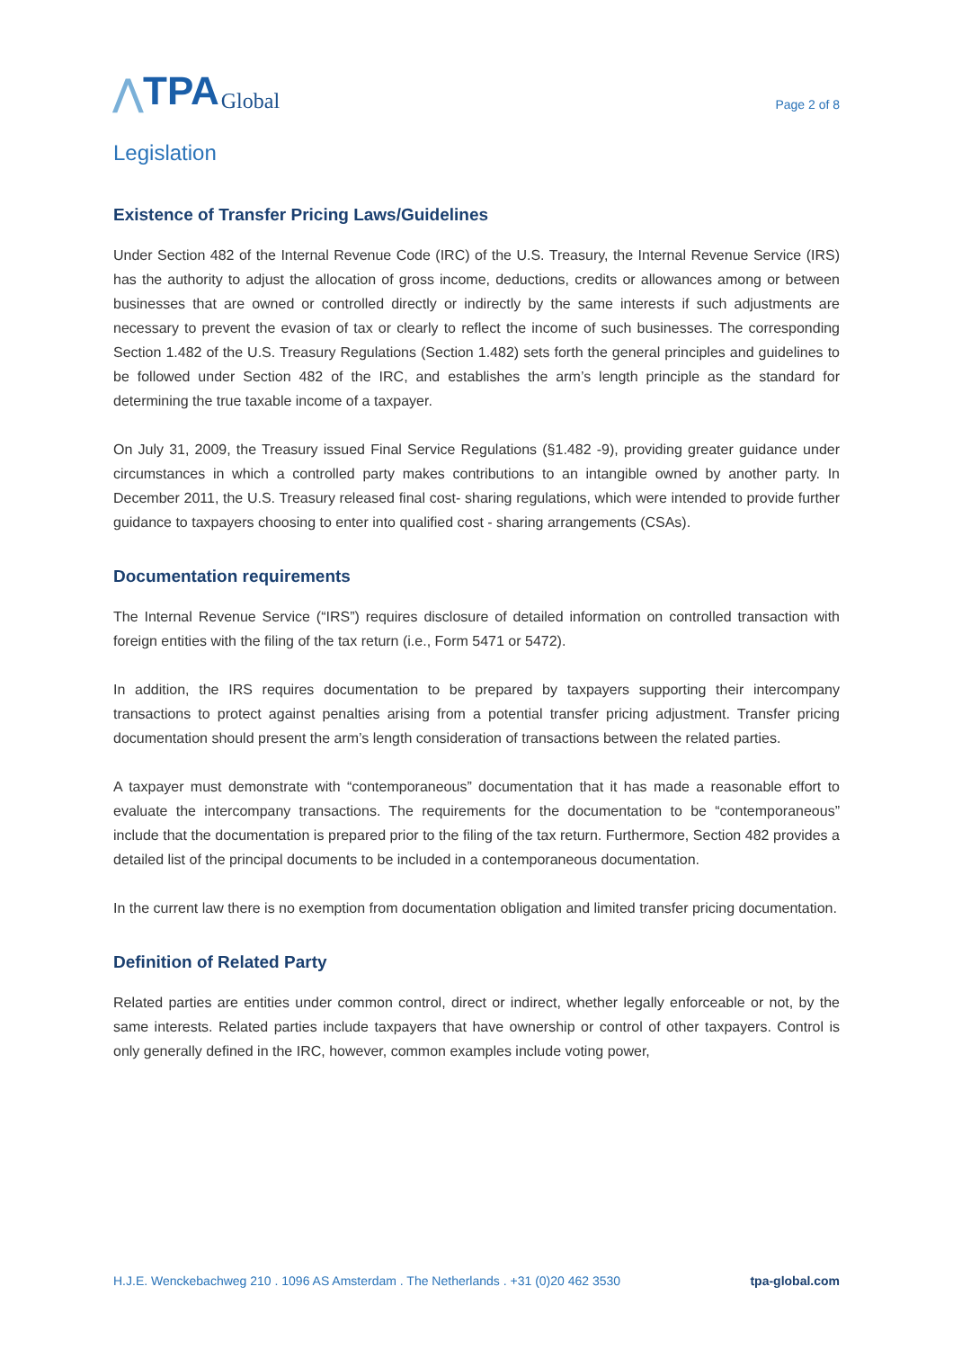⋀ TPA Global
Page 2 of 8
Legislation
Existence of Transfer Pricing Laws/Guidelines
Under Section 482 of the Internal Revenue Code (IRC) of the U.S. Treasury, the Internal Revenue Service (IRS) has the authority to adjust the allocation of gross income, deductions, credits or allowances among or between businesses that are owned or controlled directly or indirectly by the same interests if such adjustments are necessary to prevent the evasion of tax or clearly to reflect the income of such businesses. The corresponding Section 1.482 of the U.S. Treasury Regulations (Section 1.482) sets forth the general principles and guidelines to be followed under Section 482 of the IRC, and establishes the arm’s length principle as the standard for determining the true taxable income of a taxpayer.
On July 31, 2009, the Treasury issued Final Service Regulations (§1.482 -9), providing greater guidance under circumstances in which a controlled party makes contributions to an intangible owned by another party. In December 2011, the U.S. Treasury released final cost- sharing regulations, which were intended to provide further guidance to taxpayers choosing to enter into qualified cost - sharing arrangements (CSAs).
Documentation requirements
The Internal Revenue Service (“IRS”) requires disclosure of detailed information on controlled transaction with foreign entities with the filing of the tax return (i.e., Form 5471 or 5472).
In addition, the IRS requires documentation to be prepared by taxpayers supporting their intercompany transactions to protect against penalties arising from a potential transfer pricing adjustment. Transfer pricing documentation should present the arm’s length consideration of transactions between the related parties.
A taxpayer must demonstrate with “contemporaneous” documentation that it has made a reasonable effort to evaluate the intercompany transactions. The requirements for the documentation to be “contemporaneous” include that the documentation is prepared prior to the filing of the tax return. Furthermore, Section 482 provides a detailed list of the principal documents to be included in a contemporaneous documentation.
In the current law there is no exemption from documentation obligation and limited transfer pricing documentation.
Definition of Related Party
Related parties are entities under common control, direct or indirect, whether legally enforceable or not, by the same interests. Related parties include taxpayers that have ownership or control of other taxpayers. Control is only generally defined in the IRC, however, common examples include voting power,
H.J.E. Wenckebachweg 210 . 1096 AS Amsterdam . The Netherlands . +31 (0)20 462 3530 tpa-global.com